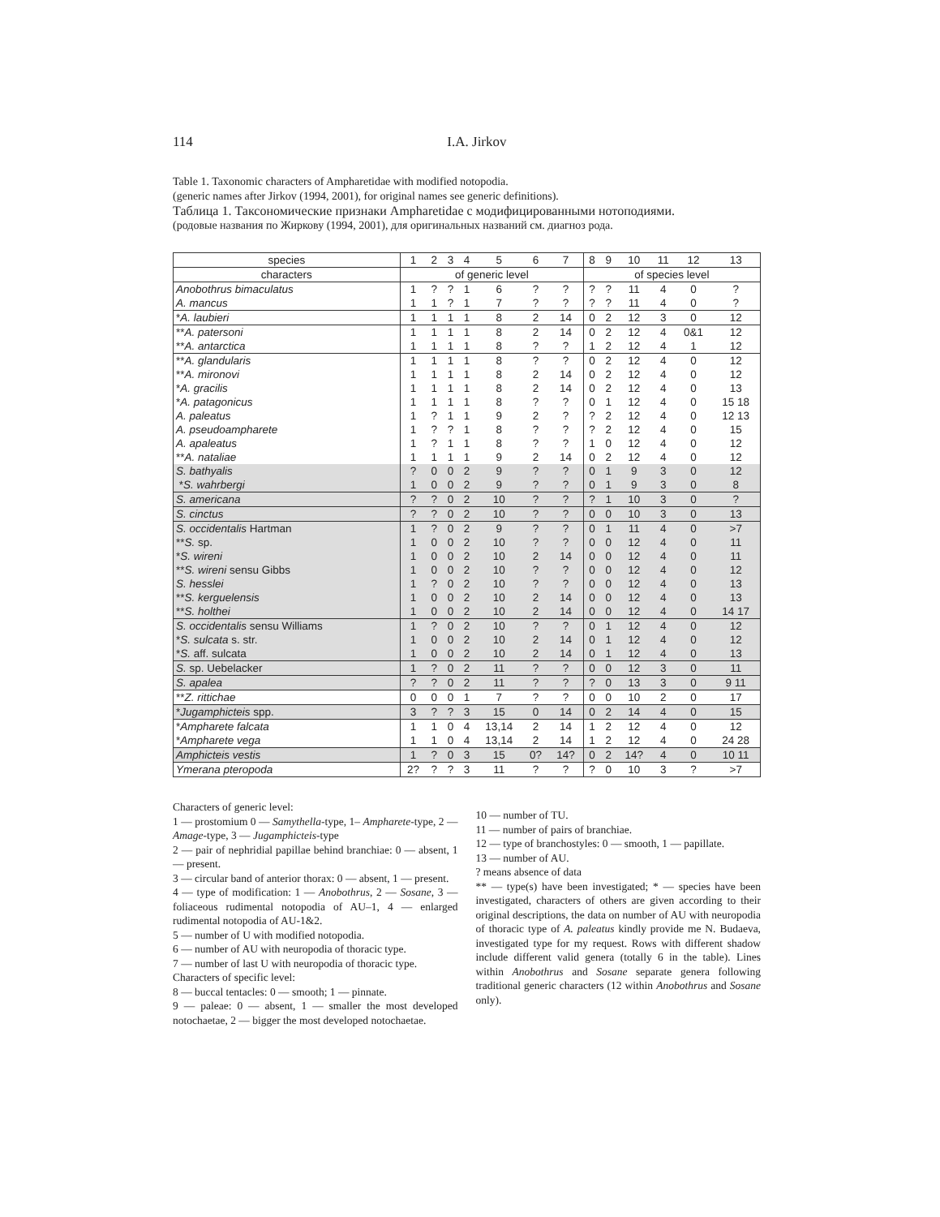114 I.A. Jirkov
Table 1. Taxonomic characters of Ampharetidae with modified notopodia.
(generic names after Jirkov (1994, 2001), for original names see generic definitions).
Таблица 1. Таксономические признаки Ampharetidae с модифицированными нотоподиями.
(родовые названия по Жиркову (1994, 2001), для оригинальных названий см. диагноз рода.
| species | 1 | 2 | 3 | 4 | 5 | 6 | 7 | 8 | 9 | 10 | 11 | 12 | 13 |
| --- | --- | --- | --- | --- | --- | --- | --- | --- | --- | --- | --- | --- | --- |
| characters | of generic level | | | | | | | of species level | | | | | |
| Anobothrus bimaculatus | 1 | ? | ? | 1 | 6 | ? | ? | ? | ? | 11 | 4 | 0 | ? |
| A. mancus | 1 | 1 | ? | 1 | 7 | ? | ? | ? | ? | 11 | 4 | 0 | ? |
| * A. laubieri | 1 | 1 | 1 | 1 | 8 | 2 | 14 | 0 | 2 | 12 | 3 | 0 | 12 |
| ** A. patersoni | 1 | 1 | 1 | 1 | 8 | 2 | 14 | 0 | 2 | 12 | 4 | 0&1 | 12 |
| ** A. antarctica | 1 | 1 | 1 | 1 | 8 | ? | ? | 1 | 2 | 12 | 4 | 1 | 12 |
| ** A. glandularis | 1 | 1 | 1 | 1 | 8 | ? | ? | 0 | 2 | 12 | 4 | 0 | 12 |
| ** A. mironovi | 1 | 1 | 1 | 1 | 8 | 2 | 14 | 0 | 2 | 12 | 4 | 0 | 12 |
| * A. gracilis | 1 | 1 | 1 | 1 | 8 | 2 | 14 | 0 | 2 | 12 | 4 | 0 | 13 |
| * A. patagonicus | 1 | 1 | 1 | 1 | 8 | ? | ? | 0 | 1 | 12 | 4 | 0 | 15 18 |
| A. paleatus | 1 | ? | 1 | 1 | 9 | 2 | ? | ? | 2 | 12 | 4 | 0 | 12 13 |
| A. pseudoampharete | 1 | ? | ? | 1 | 8 | ? | ? | ? | 2 | 12 | 4 | 0 | 15 |
| A. apaleatus | 1 | ? | 1 | 1 | 8 | ? | ? | 1 | 0 | 12 | 4 | 0 | 12 |
| ** A. nataliae | 1 | 1 | 1 | 1 | 9 | 2 | 14 | 0 | 2 | 12 | 4 | 0 | 12 |
| S. bathyalis | ? | 0 | 0 | 2 | 9 | ? | ? | 0 | 1 | 9 | 3 | 0 | 12 |
| * S. wahrbergi | 1 | 0 | 0 | 2 | 9 | ? | ? | 0 | 1 | 9 | 3 | 0 | 8 |
| S. americana | ? | ? | 0 | 2 | 10 | ? | ? | ? | 1 | 10 | 3 | 0 | ? |
| S. cinctus | ? | ? | 0 | 2 | 10 | ? | ? | 0 | 0 | 10 | 3 | 0 | 13 |
| S. occidentalis Hartman | 1 | ? | 0 | 2 | 9 | ? | ? | 0 | 1 | 11 | 4 | 0 | >7 |
| ** S. sp. | 1 | 0 | 0 | 2 | 10 | ? | ? | 0 | 0 | 12 | 4 | 0 | 11 |
| * S. wireni | 1 | 0 | 0 | 2 | 10 | 2 | 14 | 0 | 0 | 12 | 4 | 0 | 11 |
| ** S. wireni sensu Gibbs | 1 | 0 | 0 | 2 | 10 | ? | ? | 0 | 0 | 12 | 4 | 0 | 12 |
| S. hesslei | 1 | ? | 0 | 2 | 10 | ? | ? | 0 | 0 | 12 | 4 | 0 | 13 |
| ** S. kerguelensis | 1 | 0 | 0 | 2 | 10 | 2 | 14 | 0 | 0 | 12 | 4 | 0 | 13 |
| ** S. holthei | 1 | 0 | 0 | 2 | 10 | 2 | 14 | 0 | 0 | 12 | 4 | 0 | 14 17 |
| S. occidentalis sensu Williams | 1 | ? | 0 | 2 | 10 | ? | ? | 0 | 1 | 12 | 4 | 0 | 12 |
| * S. sulcata s. str. | 1 | 0 | 0 | 2 | 10 | 2 | 14 | 0 | 1 | 12 | 4 | 0 | 12 |
| * S. aff. sulcata | 1 | 0 | 0 | 2 | 10 | 2 | 14 | 0 | 1 | 12 | 4 | 0 | 13 |
| S. sp. Uebelacker | 1 | ? | 0 | 2 | 11 | ? | ? | 0 | 0 | 12 | 3 | 0 | 11 |
| S. apalea | ? | ? | 0 | 2 | 11 | ? | ? | ? | 0 | 13 | 3 | 0 | 9 11 |
| ** Z. rittichae | 0 | 0 | 0 | 1 | 7 | ? | ? | 0 | 0 | 10 | 2 | 0 | 17 |
| * Jugamphicteis spp. | 3 | ? | ? | 3 | 15 | 0 | 14 | 0 | 2 | 14 | 4 | 0 | 15 |
| * Ampharete falcata | 1 | 1 | 0 | 4 | 13,14 | 2 | 14 | 1 | 2 | 12 | 4 | 0 | 12 |
| * Ampharete vega | 1 | 1 | 0 | 4 | 13,14 | 2 | 14 | 1 | 2 | 12 | 4 | 0 | 24 28 |
| Amphicteis vestis | 1 | ? | 0 | 3 | 15 | 0? | 14? | 0 | 2 | 14? | 4 | 0 | 10 11 |
| Ymerana pteropoda | 2? | ? | ? | 3 | 11 | ? | ? | ? | 0 | 10 | 3 | ? | >7 |
Characters of generic level:
1 — prostomium 0 — Samythella-type, 1– Ampharete-type, 2 — Amage-type, 3 — Jugamphicteis-type
2 — pair of nephridial papillae behind branchiae: 0 — absent, 1 — present.
3 — circular band of anterior thorax: 0 — absent, 1 — present.
4 — type of modification: 1 — Anobothrus, 2 — Sosane, 3 — foliaceous rudimental notopodia of AU–1, 4 — enlarged rudimental notopodia of AU-1&2.
5 — number of U with modified notopodia.
6 — number of AU with neuropodia of thoracic type.
7 — number of last U with neuropodia of thoracic type.
Characters of specific level:
8 — buccal tentacles: 0 — smooth; 1 — pinnate.
9 — paleae: 0 — absent, 1 — smaller the most developed notochaetae, 2 — bigger the most developed notochaetae.
10 — number of TU.
11 — number of pairs of branchiae.
12 — type of branchostyles: 0 — smooth, 1 — papillate.
13 — number of AU.
? means absence of data
** — type(s) have been investigated; * — species have been investigated, characters of others are given according to their original descriptions, the data on number of AU with neuropodia of thoracic type of A. paleatus kindly provide me N. Budaeva, investigated type for my request. Rows with different shadow include different valid genera (totally 6 in the table). Lines within Anobothrus and Sosane separate genera following traditional generic characters (12 within Anobothrus and Sosane only).